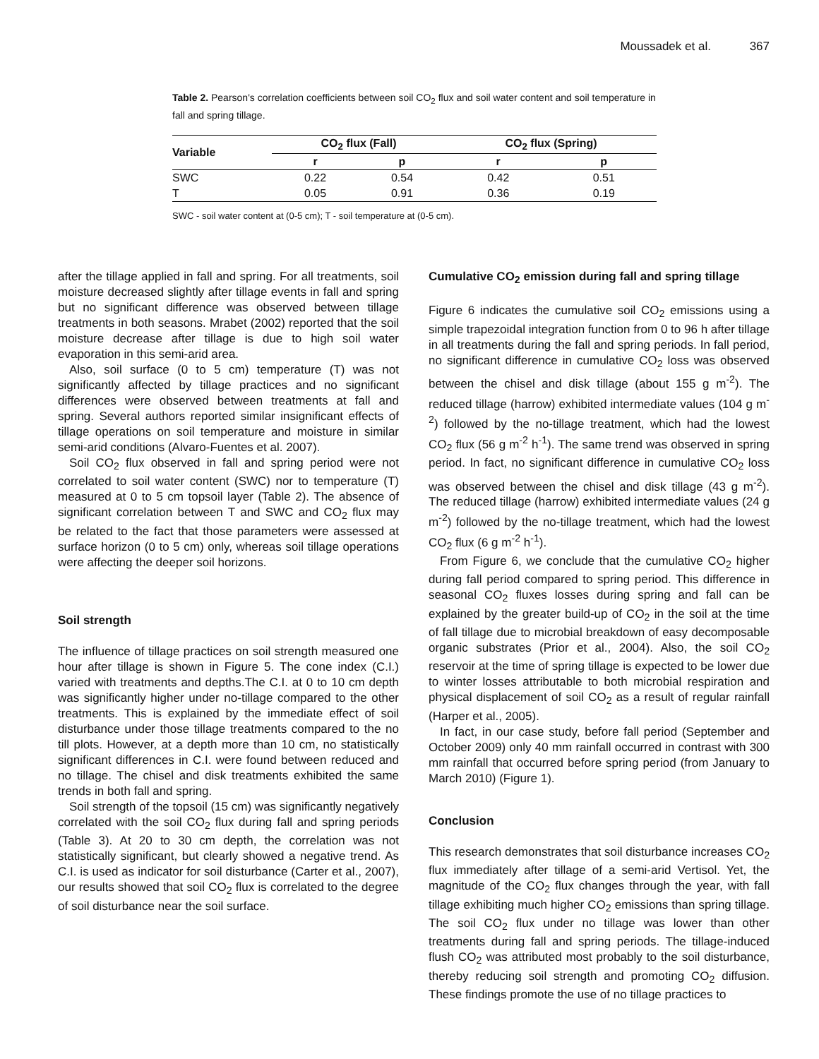Moussadek et al. 367
Table 2. Pearson's correlation coefficients between soil CO<sub>2</sub> flux and soil water content and soil temperature in fall and spring tillage.
| Variable | CO<sub>2</sub> flux (Fall) | | CO<sub>2</sub> flux (Spring) | |
| --- | --- | --- | --- | --- |
| | r | p | r | p |
| SWC | 0.22 | 0.54 | 0.42 | 0.51 |
| T | 0.05 | 0.91 | 0.36 | 0.19 |
SWC - soil water content at (0-5 cm); T - soil temperature at (0-5 cm).
after the tillage applied in fall and spring. For all treatments, soil moisture decreased slightly after tillage events in fall and spring but no significant difference was observed between tillage treatments in both seasons. Mrabet (2002) reported that the soil moisture decrease after tillage is due to high soil water evaporation in this semi-arid area.
Also, soil surface (0 to 5 cm) temperature (T) was not significantly affected by tillage practices and no significant differences were observed between treatments at fall and spring. Several authors reported similar insignificant effects of tillage operations on soil temperature and moisture in similar semi-arid conditions (Alvaro-Fuentes et al. 2007).
Soil CO<sub>2</sub> flux observed in fall and spring period were not correlated to soil water content (SWC) nor to temperature (T) measured at 0 to 5 cm topsoil layer (Table 2). The absence of significant correlation between T and SWC and CO<sub>2</sub> flux may be related to the fact that those parameters were assessed at surface horizon (0 to 5 cm) only, whereas soil tillage operations were affecting the deeper soil horizons.
Soil strength
The influence of tillage practices on soil strength measured one hour after tillage is shown in Figure 5. The cone index (C.I.) varied with treatments and depths.The C.I. at 0 to 10 cm depth was significantly higher under no-tillage compared to the other treatments. This is explained by the immediate effect of soil disturbance under those tillage treatments compared to the no till plots. However, at a depth more than 10 cm, no statistically significant differences in C.I. were found between reduced and no tillage. The chisel and disk treatments exhibited the same trends in both fall and spring.
Soil strength of the topsoil (15 cm) was significantly negatively correlated with the soil CO<sub>2</sub> flux during fall and spring periods (Table 3). At 20 to 30 cm depth, the correlation was not statistically significant, but clearly showed a negative trend. As C.I. is used as indicator for soil disturbance (Carter et al., 2007), our results showed that soil CO<sub>2</sub> flux is correlated to the degree of soil disturbance near the soil surface.
Cumulative CO<sub>2</sub> emission during fall and spring tillage
Figure 6 indicates the cumulative soil CO<sub>2</sub> emissions using a simple trapezoidal integration function from 0 to 96 h after tillage in all treatments during the fall and spring periods. In fall period, no significant difference in cumulative CO<sub>2</sub> loss was observed between the chisel and disk tillage (about 155 g m<sup>-2</sup>). The reduced tillage (harrow) exhibited intermediate values (104 g m<sup>-2</sup>) followed by the no-tillage treatment, which had the lowest CO<sub>2</sub> flux (56 g m<sup>-2</sup> h<sup>-1</sup>). The same trend was observed in spring period. In fact, no significant difference in cumulative CO<sub>2</sub> loss was observed between the chisel and disk tillage (43 g m<sup>-2</sup>). The reduced tillage (harrow) exhibited intermediate values (24 g m<sup>-2</sup>) followed by the no-tillage treatment, which had the lowest CO<sub>2</sub> flux (6 g m<sup>-2</sup> h<sup>-1</sup>).
From Figure 6, we conclude that the cumulative CO<sub>2</sub> higher during fall period compared to spring period. This difference in seasonal CO<sub>2</sub> fluxes losses during spring and fall can be explained by the greater build-up of CO<sub>2</sub> in the soil at the time of fall tillage due to microbial breakdown of easy decomposable organic substrates (Prior et al., 2004). Also, the soil CO<sub>2</sub> reservoir at the time of spring tillage is expected to be lower due to winter losses attributable to both microbial respiration and physical displacement of soil CO<sub>2</sub> as a result of regular rainfall (Harper et al., 2005).
In fact, in our case study, before fall period (September and October 2009) only 40 mm rainfall occurred in contrast with 300 mm rainfall that occurred before spring period (from January to March 2010) (Figure 1).
Conclusion
This research demonstrates that soil disturbance increases CO<sub>2</sub> flux immediately after tillage of a semi-arid Vertisol. Yet, the magnitude of the CO<sub>2</sub> flux changes through the year, with fall tillage exhibiting much higher CO<sub>2</sub> emissions than spring tillage. The soil CO<sub>2</sub> flux under no tillage was lower than other treatments during fall and spring periods. The tillage-induced flush CO<sub>2</sub> was attributed most probably to the soil disturbance, thereby reducing soil strength and promoting CO<sub>2</sub> diffusion. These findings promote the use of no tillage practices to